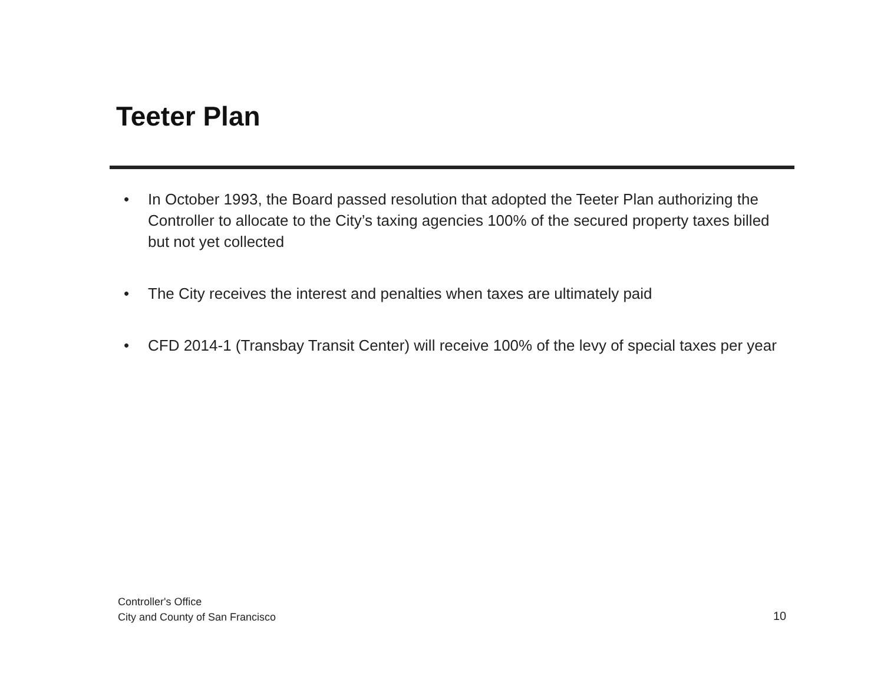Teeter Plan
• In October 1993, the Board passed resolution that adopted the Teeter Plan authorizing the Controller to allocate to the City’s taxing agencies 100% of the secured property taxes billed but not yet collected
• The City receives the interest and penalties when taxes are ultimately paid
• CFD 2014-1 (Transbay Transit Center) will receive 100% of the levy of special taxes per year
Controller's Office
City and County of San Francisco
10